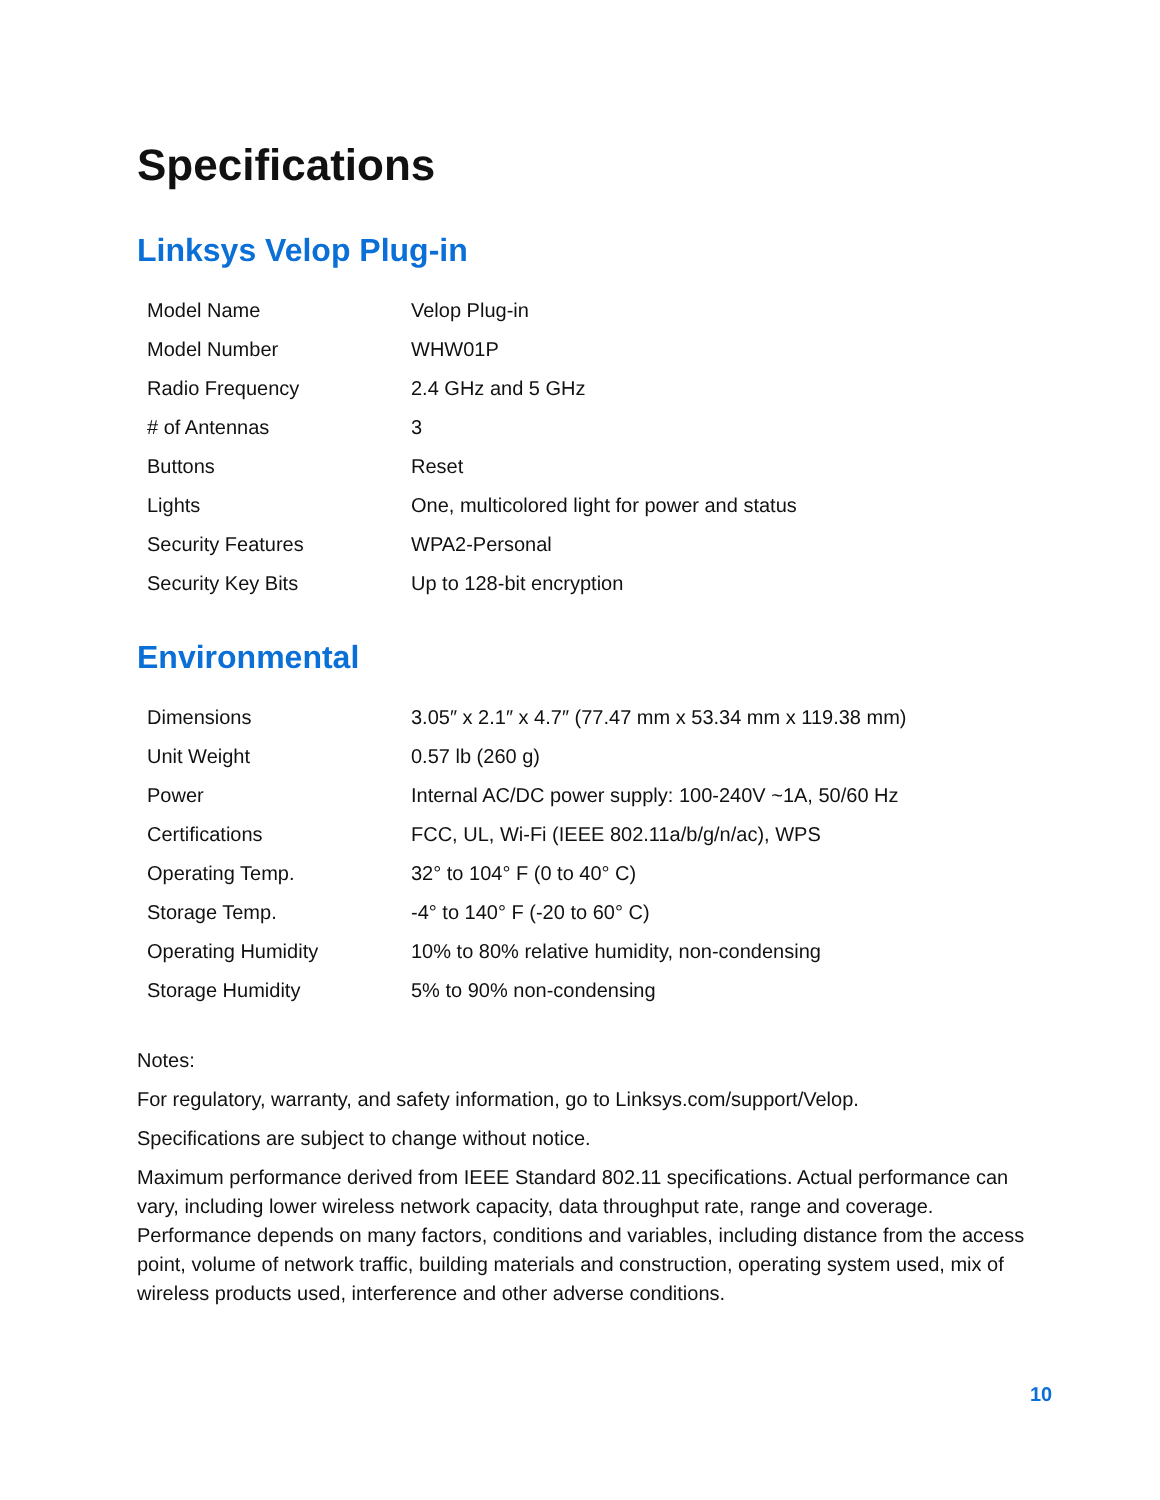Specifications
Linksys Velop Plug-in
| Model Name | Velop Plug-in |
| Model Number | WHW01P |
| Radio Frequency | 2.4 GHz and 5 GHz |
| # of Antennas | 3 |
| Buttons | Reset |
| Lights | One, multicolored light for power and status |
| Security Features | WPA2-Personal |
| Security Key Bits | Up to 128-bit encryption |
Environmental
| Dimensions | 3.05″ x 2.1″ x 4.7″ (77.47 mm x 53.34 mm x 119.38 mm) |
| Unit Weight | 0.57 lb (260 g) |
| Power | Internal AC/DC power supply: 100-240V ~1A, 50/60 Hz |
| Certifications | FCC, UL, Wi-Fi (IEEE 802.11a/b/g/n/ac), WPS |
| Operating Temp. | 32° to 104° F (0 to 40° C) |
| Storage Temp. | -4° to 140° F (-20 to 60° C) |
| Operating Humidity | 10% to 80% relative humidity, non-condensing |
| Storage Humidity | 5% to 90% non-condensing |
Notes:
For regulatory, warranty, and safety information, go to Linksys.com/support/Velop.
Specifications are subject to change without notice.
Maximum performance derived from IEEE Standard 802.11 specifications. Actual performance can vary, including lower wireless network capacity, data throughput rate, range and coverage. Performance depends on many factors, conditions and variables, including distance from the access point, volume of network traffic, building materials and construction, operating system used, mix of wireless products used, interference and other adverse conditions.
10